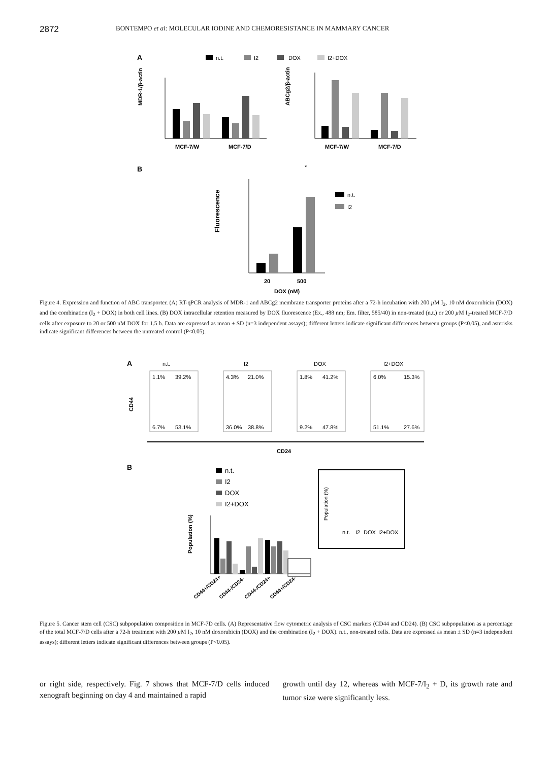2872 BONTEMPO et al: MOLECULAR IODINE AND CHEMORESISTANCE IN MAMMARY CANCER
A
n.t.
I2
DOX
I2+DOX
MDR-1/β-actin
MCF-7/W
MCF-7/D
ABCg2/β-actin
MCF-7/W
MCF-7/D
B
Fluorescence
*
20
500
DOX (nM)
n.t.
I2
Figure 4. Expression and function of ABC transporter. (A) RT-qPCR analysis of MDR-1 and ABCg2 membrane transporter proteins after a 72-h incubation with 200 µ M I<sub>2</sub>, 10 nM doxorubicin (DOX) and the combination (I<sub>2</sub> + DOX) in both cell lines. (B) DOX intracellular retention measured by DOX fluorescence (Ex., 488 nm; Em. filter, 585/40) in non-treated (n.t.) or 200 µ M I<sub>2</sub>-treated MCF-7/D cells after exposure to 20 or 500 nM DOX for 1.5 h. Data are expressed as mean ± SD (n=3 independent assays); different letters indicate significant differences between groups (P<0.05), and asterisks indicate significant differences between the untreated control (P<0.05).
A
n.t.
I2
DOX
I2+DOX
1.1%
39.2%
6.7%
53.1%
4.3%
21.0%
36.0%
38.8%
1.8%
41.2%
9.2%
47.8%
6.0%
15.3%
51.1%
27.6%
CD44
CD24
B
n.t.
I2
DOX
I2+DOX
Population (%)
Population (%)
n.t.
I2
DOX
I2+DOX
CD44+/CD24+
CD44-/CD24-
CD44-/CD24+
CD44+/CD24-
Figure 5. Cancer stem cell (CSC) subpopulation composition in MCF-7D cells. (A) Representative flow cytometric analysis of CSC markers (CD44 and CD24). (B) CSC subpopulation as a percentage of the total MCF-7/D cells after a 72-h treatment with 200 µ M I<sub>2</sub>, 10 nM doxorubicin (DOX) and the combination (I<sub>2</sub> + DOX). n.t., non-treated cells. Data are expressed as mean ± SD (n=3 independent assays); different letters indicate significant differences between groups (P<0.05).
or right side, respectively. Fig. 7 shows that MCF-7/D cells induced xenograft beginning on day 4 and maintained a rapid
growth until day 12, whereas with MCF-7/I<sub>2</sub> + D, its growth rate and tumor size were significantly less.